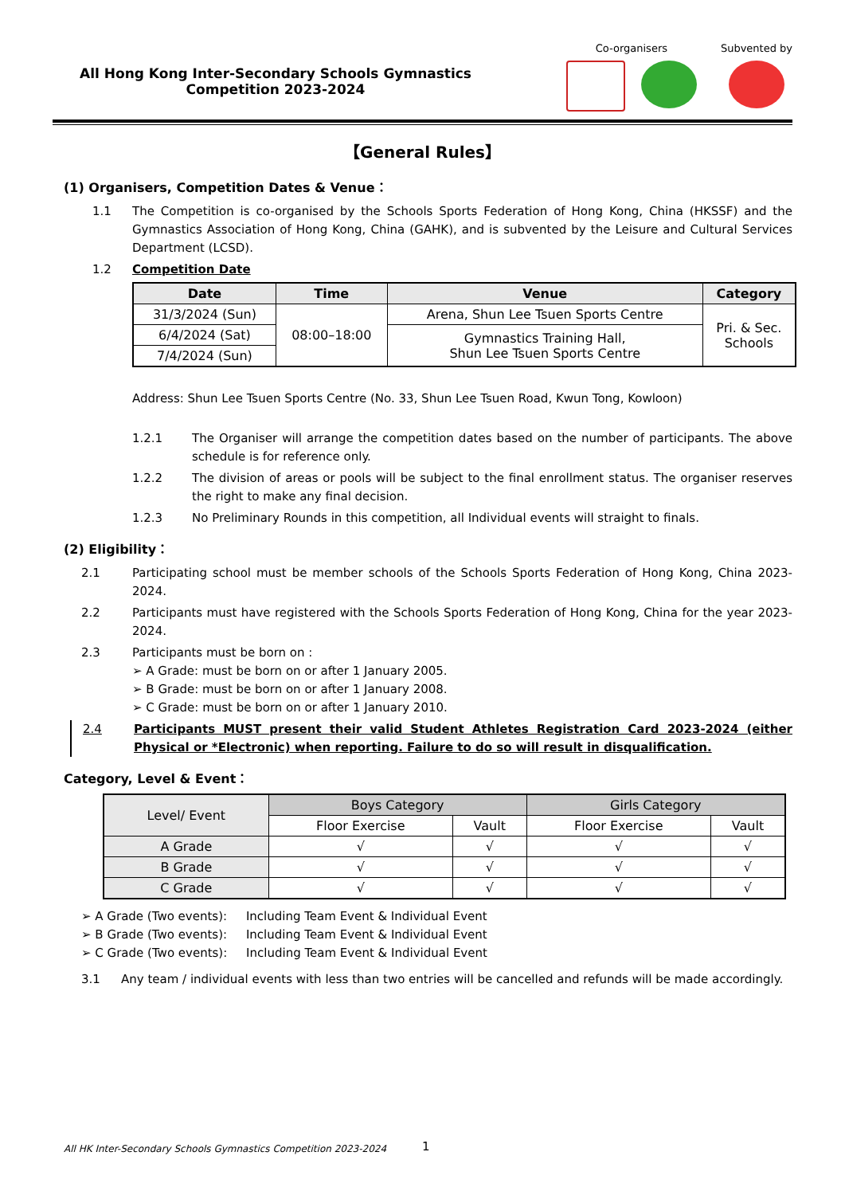All Hong Kong Inter-Secondary Schools Gymnastics
Competition 2023-2024
Co-organisers Subvented by
【General Rules】
(1) Organisers, Competition Dates & Venue：
1.1 The Competition is co-organised by the Schools Sports Federation of Hong Kong, China (HKSSF) and the Gymnastics Association of Hong Kong, China (GAHK), and is subvented by the Leisure and Cultural Services Department (LCSD).
1.2 Competition Date
| Date | Time | Venue | Category |
| --- | --- | --- | --- |
| 31/3/2024 (Sun) | 08:00–18:00 | Arena, Shun Lee Tsuen Sports Centre | Pri. & Sec. Schools |
| 6/4/2024 (Sat) | | Gymnastics Training Hall, Shun Lee Tsuen Sports Centre | |
| 7/4/2024 (Sun) | | | |
Address: Shun Lee Tsuen Sports Centre (No. 33, Shun Lee Tsuen Road, Kwun Tong, Kowloon)
1.2.1 The Organiser will arrange the competition dates based on the number of participants. The above schedule is for reference only.
1.2.2 The division of areas or pools will be subject to the final enrollment status. The organiser reserves the right to make any final decision.
1.2.3 No Preliminary Rounds in this competition, all Individual events will straight to finals.
(2) Eligibility：
2.1 Participating school must be member schools of the Schools Sports Federation of Hong Kong, China 2023-2024.
2.2 Participants must have registered with the Schools Sports Federation of Hong Kong, China for the year 2023-2024.
2.3 Participants must be born on :
➢ A Grade: must be born on or after 1 January 2005.
➢ B Grade: must be born on or after 1 January 2008.
➢ C Grade: must be born on or after 1 January 2010.
2.4 Participants MUST present their valid Student Athletes Registration Card 2023-2024 (either Physical or *Electronic) when reporting. Failure to do so will result in disqualification.
Category, Level & Event：
| Level/ Event | Boys Category | | Girls Category | |
| | Floor Exercise | Vault | Floor Exercise | Vault |
| A Grade | √ | √ | √ | √ |
| B Grade | √ | √ | √ | √ |
| C Grade | √ | √ | √ | √ |
➢ A Grade (Two events): Including Team Event & Individual Event
➢ B Grade (Two events): Including Team Event & Individual Event
➢ C Grade (Two events): Including Team Event & Individual Event
3.1 Any team / individual events with less than two entries will be cancelled and refunds will be made accordingly.
All HK Inter-Secondary Schools Gymnastics Competition 2023-2024
1